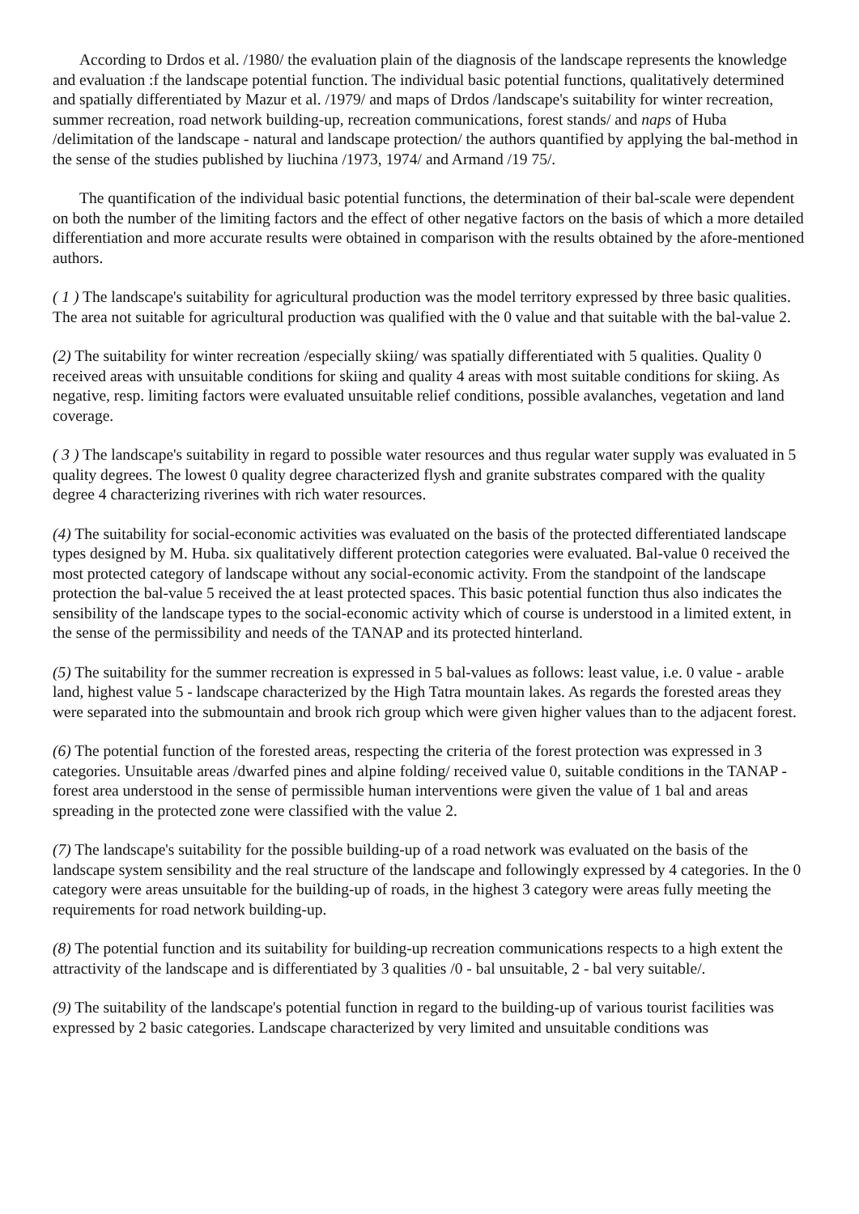According to Drdos et al. /1980/ the evaluation plain of the diagnosis of the landscape represents the knowledge and evaluation :f the landscape potential function. The individual basic potential functions, qualitatively determined and spatially differentiated by Mazur et al. /1979/ and maps of Drdos /landscape's suitability for winter recreation, summer recreation, road network building-up, recreation communications, forest stands/ and naps of Huba /delimitation of the landscape - natural and landscape protection/ the authors quantified by applying the bal-method in the sense of the studies published by liuchina /1973, 1974/ and Armand /19 75/.
The quantification of the individual basic potential functions, the determination of their bal-scale were dependent on both the number of the limiting factors and the effect of other negative factors on the basis of which a more detailed differentiation and more accurate results were obtained in comparison with the results obtained by the afore-mentioned authors.
( 1 ) The landscape's suitability for agricultural production was the model territory expressed by three basic qualities. The area not suitable for agricultural production was qualified with the 0 value and that suitable with the bal-value 2.
(2) The suitability for winter recreation /especially skiing/ was spatially differentiated with 5 qualities. Quality 0 received areas with unsuitable conditions for skiing and quality 4 areas with most suitable conditions for skiing. As negative, resp. limiting factors were evaluated unsuitable relief conditions, possible avalanches, vegetation and land coverage.
( 3 ) The landscape's suitability in regard to possible water resources and thus regular water supply was evaluated in 5 quality degrees. The lowest 0 quality degree characterized flysh and granite substrates compared with the quality degree 4 characterizing riverines with rich water resources.
(4) The suitability for social-economic activities was evaluated on the basis of the protected differentiated landscape types designed by M. Huba. six qualitatively different protection categories were evaluated. Bal-value 0 received the most protected category of landscape without any social-economic activity. From the standpoint of the landscape protection the bal-value 5 received the at least protected spaces. This basic potential function thus also indicates the sensibility of the landscape types to the social-economic activity which of course is understood in a limited extent, in the sense of the permissibility and needs of the TANAP and its protected hinterland.
(5) The suitability for the summer recreation is expressed in 5 bal-values as follows: least value, i.e. 0 value - arable land, highest value 5 - landscape characterized by the High Tatra mountain lakes. As regards the forested areas they were separated into the submountain and brook rich group which were given higher values than to the adjacent forest.
(6) The potential function of the forested areas, respecting the criteria of the forest protection was expressed in 3 categories. Unsuitable areas /dwarfed pines and alpine folding/ received value 0, suitable conditions in the TANAP - forest area understood in the sense of permissible human interventions were given the value of 1 bal and areas spreading in the protected zone were classified with the value 2.
(7) The landscape's suitability for the possible building-up of a road network was evaluated on the basis of the landscape system sensibility and the real structure of the landscape and followingly expressed by 4 categories. In the 0 category were areas unsuitable for the building-up of roads, in the highest 3 category were areas fully meeting the requirements for road network building-up.
(8) The potential function and its suitability for building-up recreation communications respects to a high extent the attractivity of the landscape and is differentiated by 3 qualities /0 - bal unsuitable, 2 - bal very suitable/.
(9) The suitability of the landscape's potential function in regard to the building-up of various tourist facilities was expressed by 2 basic categories. Landscape characterized by very limited and unsuitable conditions was